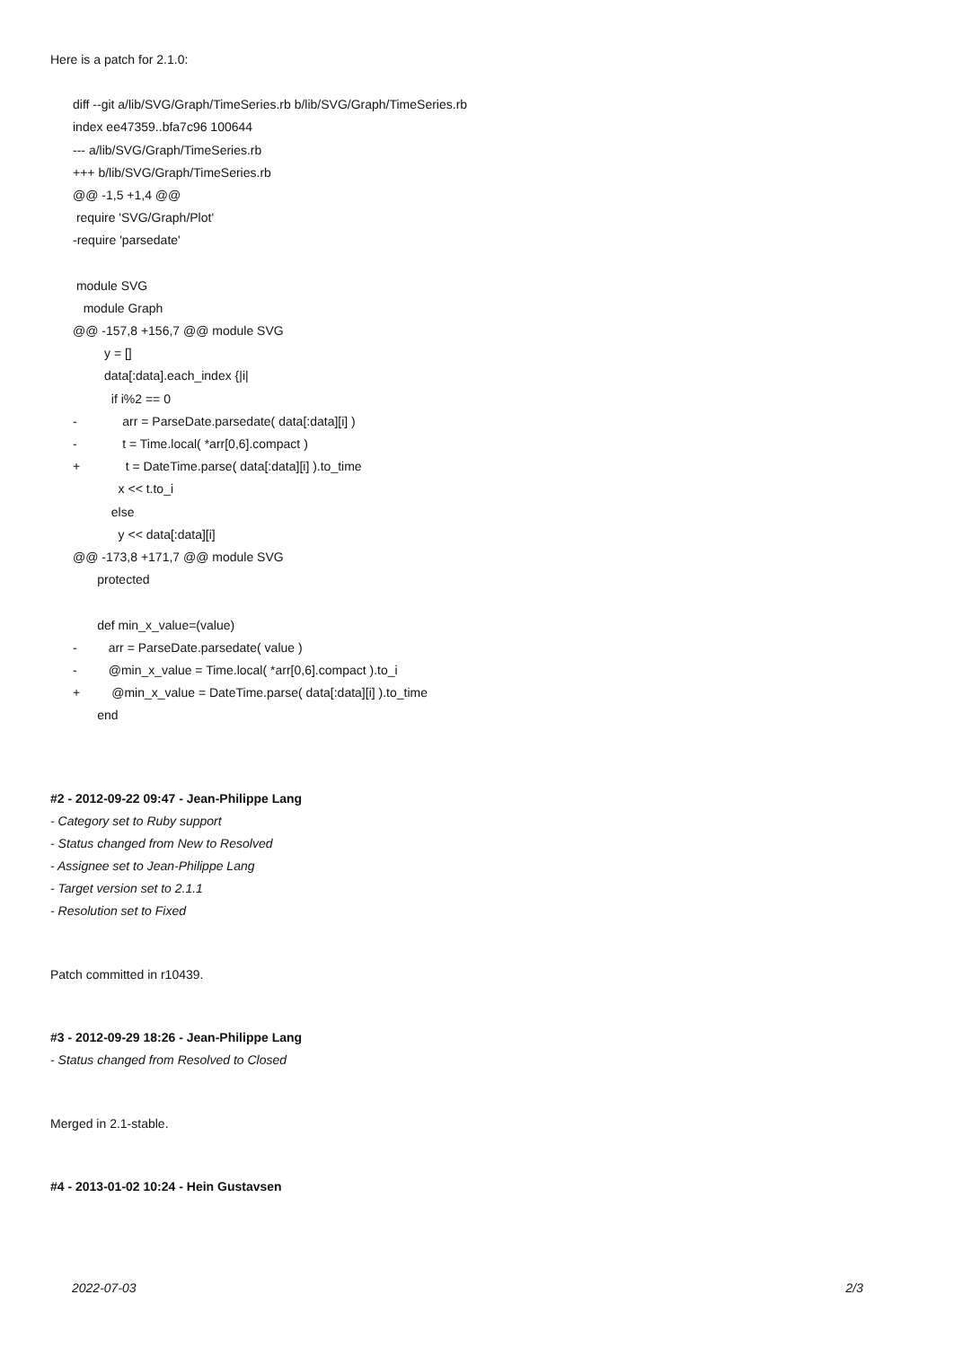Here is a patch for 2.1.0:
diff --git a/lib/SVG/Graph/TimeSeries.rb b/lib/SVG/Graph/TimeSeries.rb
index ee47359..bfa7c96 100644
--- a/lib/SVG/Graph/TimeSeries.rb
+++ b/lib/SVG/Graph/TimeSeries.rb
@@ -1,5 +1,4 @@
require 'SVG/Graph/Plot'
-require 'parsedate'
module SVG
module Graph
@@ -157,8 +156,7 @@ module SVG
y = []
data[:data].each_index {|i|
if i%2 == 0
- arr = ParseDate.parsedate( data[:data][i] )
- t = Time.local( *arr[0,6].compact )
+ t = DateTime.parse( data[:data][i] ).to_time
x << t.to_i
else
y << data[:data][i]
@@ -173,8 +171,7 @@ module SVG
protected
def min_x_value=(value)
- arr = ParseDate.parsedate( value )
- @min_x_value = Time.local( *arr[0,6].compact ).to_i
+ @min_x_value = DateTime.parse( data[:data][i] ).to_time
end
#2 - 2012-09-22 09:47 - Jean-Philippe Lang
- Category set to Ruby support
- Status changed from New to Resolved
- Assignee set to Jean-Philippe Lang
- Target version set to 2.1.1
- Resolution set to Fixed
Patch committed in r10439.
#3 - 2012-09-29 18:26 - Jean-Philippe Lang
- Status changed from Resolved to Closed
Merged in 2.1-stable.
#4 - 2013-01-02 10:24 - Hein Gustavsen
2022-07-03 2/3